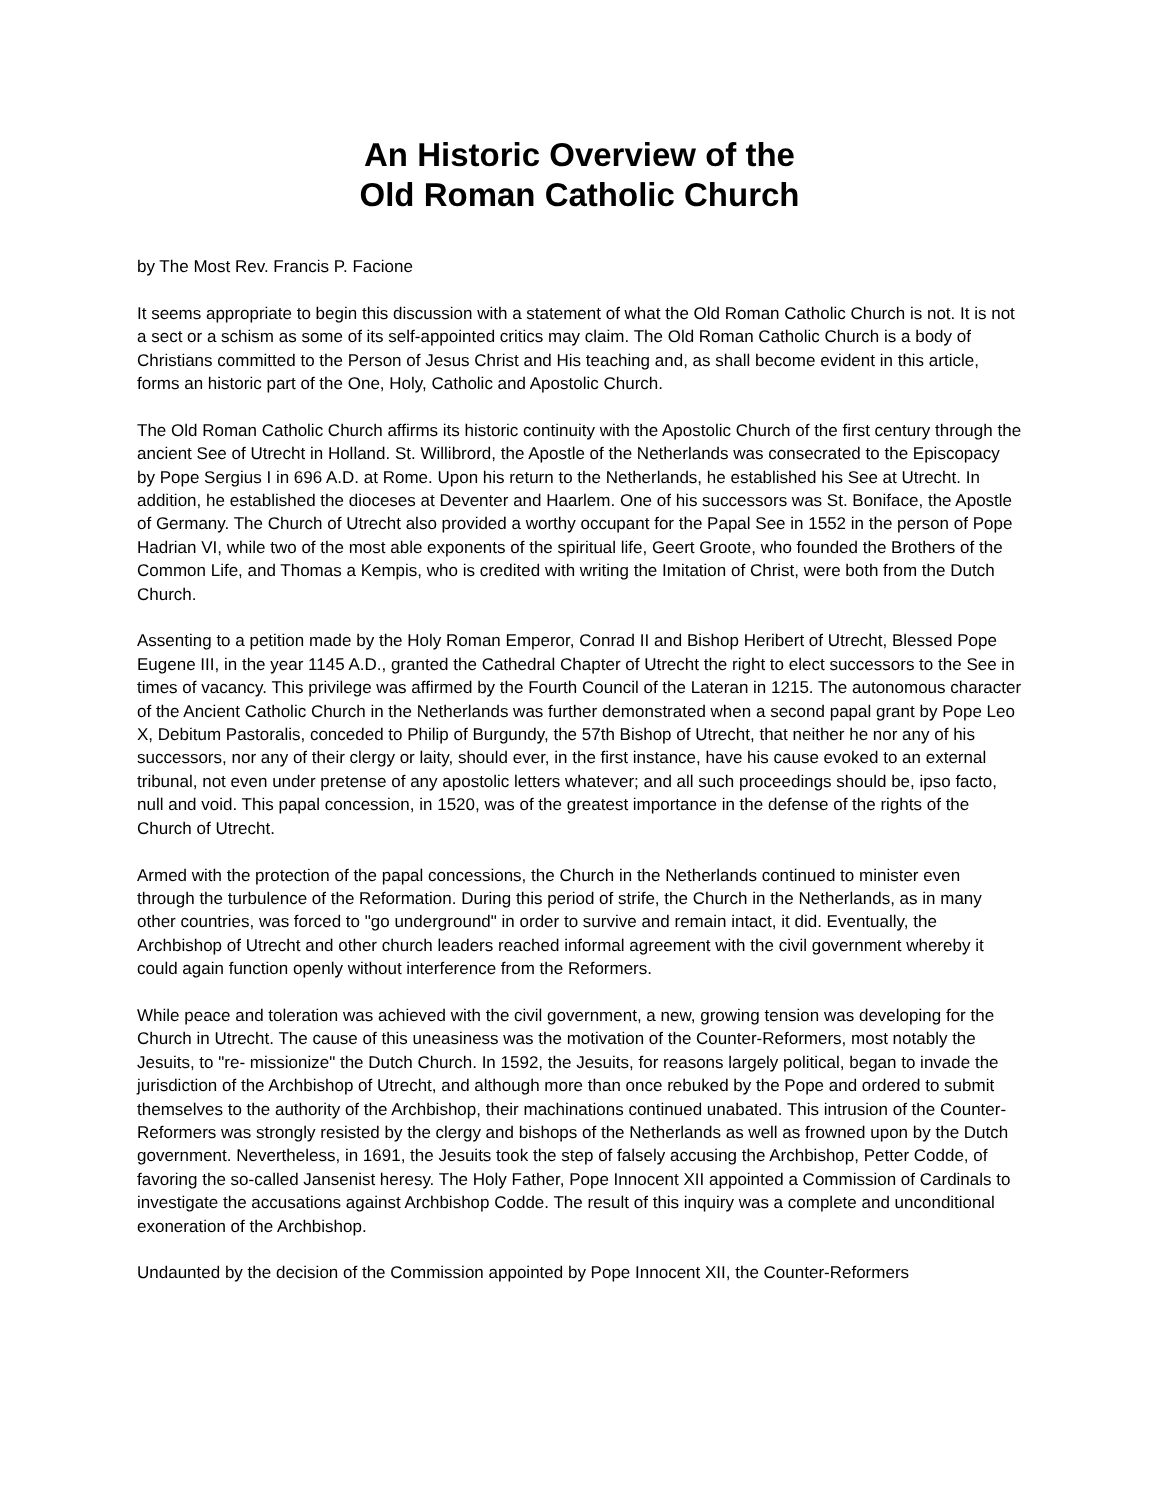An Historic Overview of the
Old Roman Catholic Church
by The Most Rev. Francis P. Facione
It seems appropriate to begin this discussion with a statement of what the Old Roman Catholic Church is not. It is not a sect or a schism as some of its self-appointed critics may claim. The Old Roman Catholic Church is a body of Christians committed to the Person of Jesus Christ and His teaching and, as shall become evident in this article, forms an historic part of the One, Holy, Catholic and Apostolic Church.
The Old Roman Catholic Church affirms its historic continuity with the Apostolic Church of the first century through the ancient See of Utrecht in Holland. St. Willibrord, the Apostle of the Netherlands was consecrated to the Episcopacy by Pope Sergius I in 696 A.D. at Rome. Upon his return to the Netherlands, he established his See at Utrecht. In addition, he established the dioceses at Deventer and Haarlem. One of his successors was St. Boniface, the Apostle of Germany. The Church of Utrecht also provided a worthy occupant for the Papal See in 1552 in the person of Pope Hadrian VI, while two of the most able exponents of the spiritual life, Geert Groote, who founded the Brothers of the Common Life, and Thomas a Kempis, who is credited with writing the Imitation of Christ, were both from the Dutch Church.
Assenting to a petition made by the Holy Roman Emperor, Conrad II and Bishop Heribert of Utrecht, Blessed Pope Eugene III, in the year 1145 A.D., granted the Cathedral Chapter of Utrecht the right to elect successors to the See in times of vacancy. This privilege was affirmed by the Fourth Council of the Lateran in 1215. The autonomous character of the Ancient Catholic Church in the Netherlands was further demonstrated when a second papal grant by Pope Leo X, Debitum Pastoralis, conceded to Philip of Burgundy, the 57th Bishop of Utrecht, that neither he nor any of his successors, nor any of their clergy or laity, should ever, in the first instance, have his cause evoked to an external tribunal, not even under pretense of any apostolic letters whatever; and all such proceedings should be, ipso facto, null and void. This papal concession, in 1520, was of the greatest importance in the defense of the rights of the Church of Utrecht.
Armed with the protection of the papal concessions, the Church in the Netherlands continued to minister even through the turbulence of the Reformation. During this period of strife, the Church in the Netherlands, as in many other countries, was forced to "go underground" in order to survive and remain intact, it did. Eventually, the Archbishop of Utrecht and other church leaders reached informal agreement with the civil government whereby it could again function openly without interference from the Reformers.
While peace and toleration was achieved with the civil government, a new, growing tension was developing for the Church in Utrecht. The cause of this uneasiness was the motivation of the Counter-Reformers, most notably the Jesuits, to "re- missionize" the Dutch Church. In 1592, the Jesuits, for reasons largely political, began to invade the jurisdiction of the Archbishop of Utrecht, and although more than once rebuked by the Pope and ordered to submit themselves to the authority of the Archbishop, their machinations continued unabated. This intrusion of the Counter-Reformers was strongly resisted by the clergy and bishops of the Netherlands as well as frowned upon by the Dutch government. Nevertheless, in 1691, the Jesuits took the step of falsely accusing the Archbishop, Petter Codde, of favoring the so-called Jansenist heresy. The Holy Father, Pope Innocent XII appointed a Commission of Cardinals to investigate the accusations against Archbishop Codde. The result of this inquiry was a complete and unconditional exoneration of the Archbishop.
Undaunted by the decision of the Commission appointed by Pope Innocent XII, the Counter-Reformers